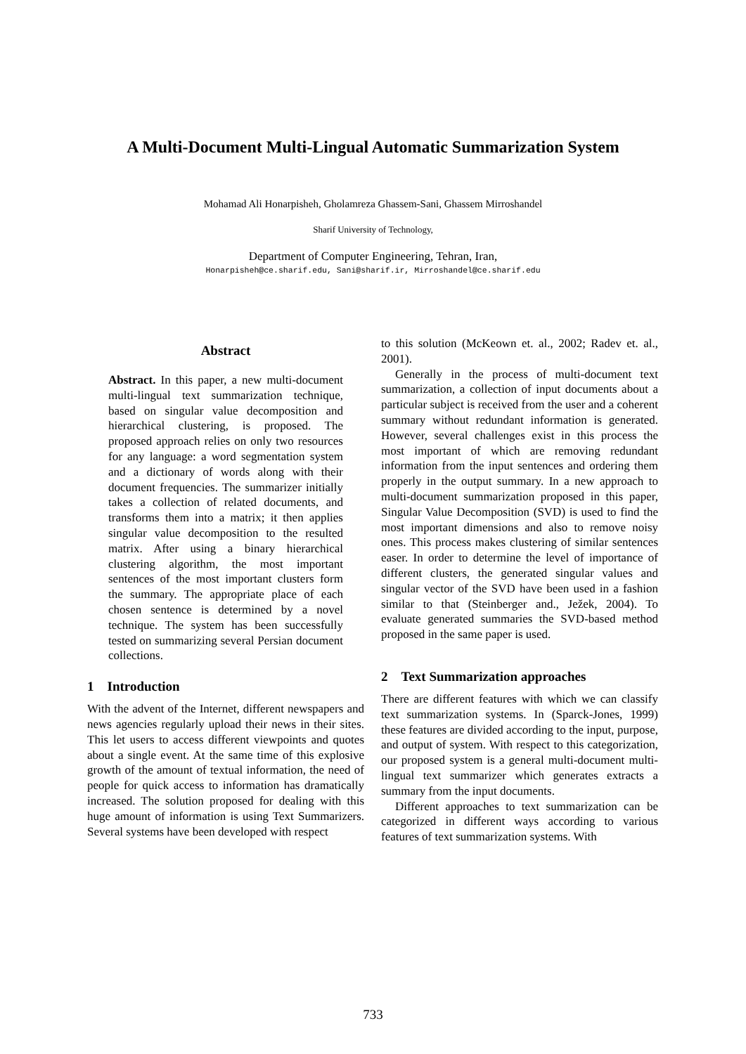A Multi-Document Multi-Lingual Automatic Summarization System
Mohamad Ali Honarpisheh, Gholamreza Ghassem-Sani, Ghassem Mirroshandel
Sharif University of Technology,
Department of Computer Engineering, Tehran, Iran,
Honarpisheh@ce.sharif.edu, Sani@sharif.ir, Mirroshandel@ce.sharif.edu
Abstract
Abstract. In this paper, a new multi-document multi-lingual text summarization technique, based on singular value decomposition and hierarchical clustering, is proposed. The proposed approach relies on only two resources for any language: a word segmentation system and a dictionary of words along with their document frequencies. The summarizer initially takes a collection of related documents, and transforms them into a matrix; it then applies singular value decomposition to the resulted matrix. After using a binary hierarchical clustering algorithm, the most important sentences of the most important clusters form the summary. The appropriate place of each chosen sentence is determined by a novel technique. The system has been successfully tested on summarizing several Persian document collections.
1 Introduction
With the advent of the Internet, different newspapers and news agencies regularly upload their news in their sites. This let users to access different viewpoints and quotes about a single event. At the same time of this explosive growth of the amount of textual information, the need of people for quick access to information has dramatically increased. The solution proposed for dealing with this huge amount of information is using Text Summarizers. Several systems have been developed with respect
to this solution (McKeown et. al., 2002; Radev et. al., 2001).
Generally in the process of multi-document text summarization, a collection of input documents about a particular subject is received from the user and a coherent summary without redundant information is generated. However, several challenges exist in this process the most important of which are removing redundant information from the input sentences and ordering them properly in the output summary. In a new approach to multi-document summarization proposed in this paper, Singular Value Decomposition (SVD) is used to find the most important dimensions and also to remove noisy ones. This process makes clustering of similar sentences easer. In order to determine the level of importance of different clusters, the generated singular values and singular vector of the SVD have been used in a fashion similar to that (Steinberger and., Ježek, 2004). To evaluate generated summaries the SVD-based method proposed in the same paper is used.
2 Text Summarization approaches
There are different features with which we can classify text summarization systems. In (Sparck-Jones, 1999) these features are divided according to the input, purpose, and output of system. With respect to this categorization, our proposed system is a general multi-document multi-lingual text summarizer which generates extracts a summary from the input documents.
Different approaches to text summarization can be categorized in different ways according to various features of text summarization systems. With
733